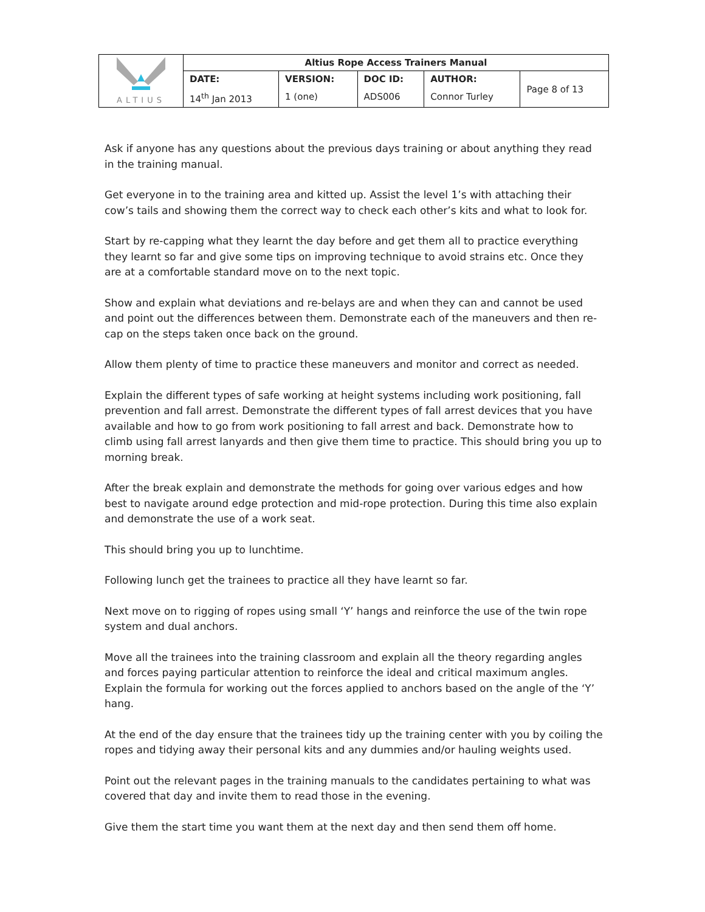| ALTIUS | Altius Rope Access Trainers Manual | | | | |
| | DATE: | VERSION: | DOC ID: | AUTHOR: | Page 8 of 13 |
| | 14<sup>th</sup> Jan 2013 | 1 (one) | ADS006 | Connor Turley | |
Ask if anyone has any questions about the previous days training or about anything they read in the training manual.
Get everyone in to the training area and kitted up. Assist the level 1’s with attaching their cow’s tails and showing them the correct way to check each other’s kits and what to look for.
Start by re-capping what they learnt the day before and get them all to practice everything they learnt so far and give some tips on improving technique to avoid strains etc. Once they are at a comfortable standard move on to the next topic.
Show and explain what deviations and re-belays are and when they can and cannot be used and point out the differences between them. Demonstrate each of the maneuvers and then re-cap on the steps taken once back on the ground.
Allow them plenty of time to practice these maneuvers and monitor and correct as needed.
Explain the different types of safe working at height systems including work positioning, fall prevention and fall arrest. Demonstrate the different types of fall arrest devices that you have available and how to go from work positioning to fall arrest and back. Demonstrate how to climb using fall arrest lanyards and then give them time to practice. This should bring you up to morning break.
After the break explain and demonstrate the methods for going over various edges and how best to navigate around edge protection and mid-rope protection. During this time also explain and demonstrate the use of a work seat.
This should bring you up to lunchtime.
Following lunch get the trainees to practice all they have learnt so far.
Next move on to rigging of ropes using small ‘Y’ hangs and reinforce the use of the twin rope system and dual anchors.
Move all the trainees into the training classroom and explain all the theory regarding angles and forces paying particular attention to reinforce the ideal and critical maximum angles. Explain the formula for working out the forces applied to anchors based on the angle of the ‘Y’ hang.
At the end of the day ensure that the trainees tidy up the training center with you by coiling the ropes and tidying away their personal kits and any dummies and/or hauling weights used.
Point out the relevant pages in the training manuals to the candidates pertaining to what was covered that day and invite them to read those in the evening.
Give them the start time you want them at the next day and then send them off home.